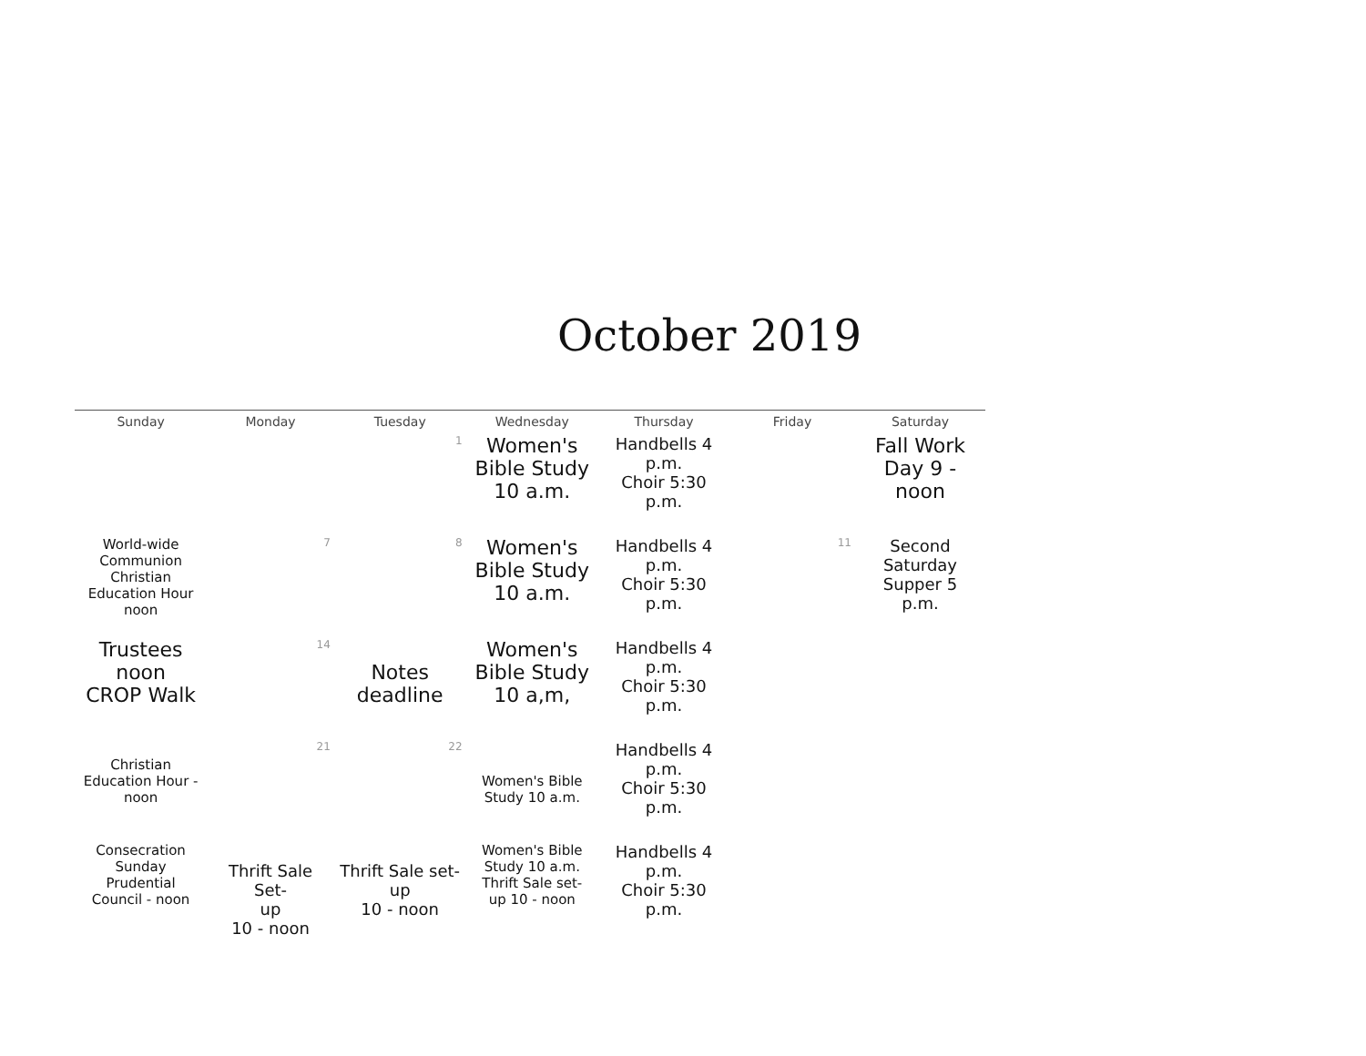October 2019
| Sunday | Monday | Tuesday | Wednesday | Thursday | Friday | Saturday |
| --- | --- | --- | --- | --- | --- | --- |
| | | 1 | Women's Bible Study 10 a.m. | Handbells 4 p.m. Choir 5:30 p.m. | | Fall Work Day 9 - noon |
| World-wide Communion Christian Education Hour noon | 7 | 8 | Women's Bible Study 10 a.m. | Handbells 4 p.m. Choir 5:30 p.m. | 11 | Second Saturday Supper 5 p.m. |
| Trustees noon CROP Walk | 14 | Notes deadline | Women's Bible Study 10 a,m, | Handbells 4 p.m. Choir 5:30 p.m. | | |
| Christian Education Hour - noon | 21 | 22 | Women's Bible Study 10 a.m. | Handbells 4 p.m. Choir 5:30 p.m. | | |
| Consecration Sunday Prudential Council - noon | Thrift Sale Set- up 10 - noon | Thrift Sale set- up 10 - noon | Women's Bible Study 10 a.m. Thrift Sale set- up 10 - noon | Handbells 4 p.m. Choir 5:30 p.m. | | |